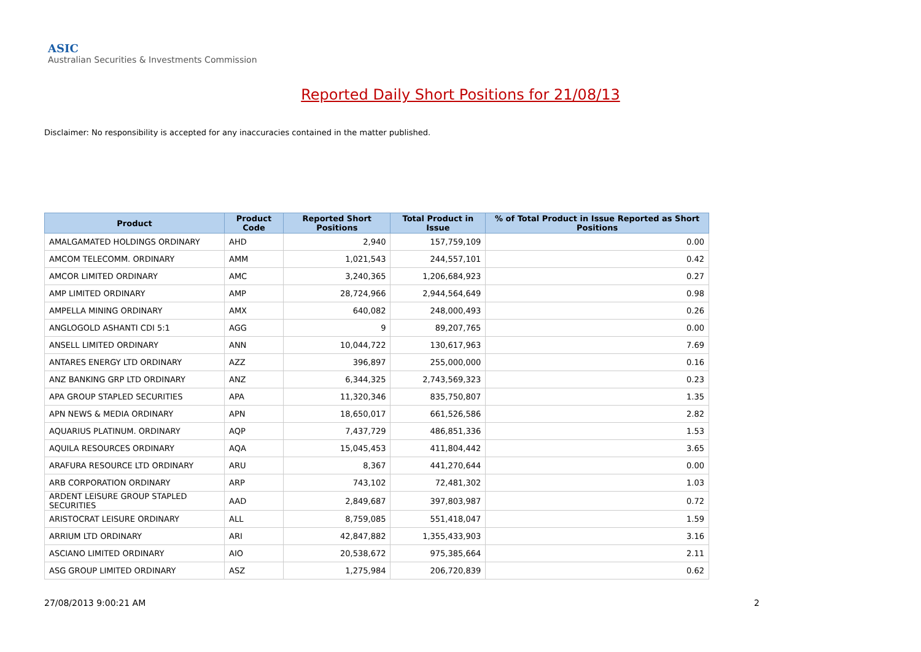ASIC
Australian Securities & Investments Commission
Reported Daily Short Positions for 21/08/13
Disclaimer: No responsibility is accepted for any inaccuracies contained in the matter published.
| Product | Product Code | Reported Short Positions | Total Product in Issue | % of Total Product in Issue Reported as Short Positions |
| --- | --- | --- | --- | --- |
| AMALGAMATED HOLDINGS ORDINARY | AHD | 2,940 | 157,759,109 | 0.00 |
| AMCOM TELECOMM. ORDINARY | AMM | 1,021,543 | 244,557,101 | 0.42 |
| AMCOR LIMITED ORDINARY | AMC | 3,240,365 | 1,206,684,923 | 0.27 |
| AMP LIMITED ORDINARY | AMP | 28,724,966 | 2,944,564,649 | 0.98 |
| AMPELLA MINING ORDINARY | AMX | 640,082 | 248,000,493 | 0.26 |
| ANGLOGOLD ASHANTI CDI 5:1 | AGG | 9 | 89,207,765 | 0.00 |
| ANSELL LIMITED ORDINARY | ANN | 10,044,722 | 130,617,963 | 7.69 |
| ANTARES ENERGY LTD ORDINARY | AZZ | 396,897 | 255,000,000 | 0.16 |
| ANZ BANKING GRP LTD ORDINARY | ANZ | 6,344,325 | 2,743,569,323 | 0.23 |
| APA GROUP STAPLED SECURITIES | APA | 11,320,346 | 835,750,807 | 1.35 |
| APN NEWS & MEDIA ORDINARY | APN | 18,650,017 | 661,526,586 | 2.82 |
| AQUARIUS PLATINUM. ORDINARY | AQP | 7,437,729 | 486,851,336 | 1.53 |
| AQUILA RESOURCES ORDINARY | AQA | 15,045,453 | 411,804,442 | 3.65 |
| ARAFURA RESOURCE LTD ORDINARY | ARU | 8,367 | 441,270,644 | 0.00 |
| ARB CORPORATION ORDINARY | ARP | 743,102 | 72,481,302 | 1.03 |
| ARDENT LEISURE GROUP STAPLED SECURITIES | AAD | 2,849,687 | 397,803,987 | 0.72 |
| ARISTOCRAT LEISURE ORDINARY | ALL | 8,759,085 | 551,418,047 | 1.59 |
| ARRIUM LTD ORDINARY | ARI | 42,847,882 | 1,355,433,903 | 3.16 |
| ASCIANO LIMITED ORDINARY | AIO | 20,538,672 | 975,385,664 | 2.11 |
| ASG GROUP LIMITED ORDINARY | ASZ | 1,275,984 | 206,720,839 | 0.62 |
27/08/2013 9:00:21 AM 2